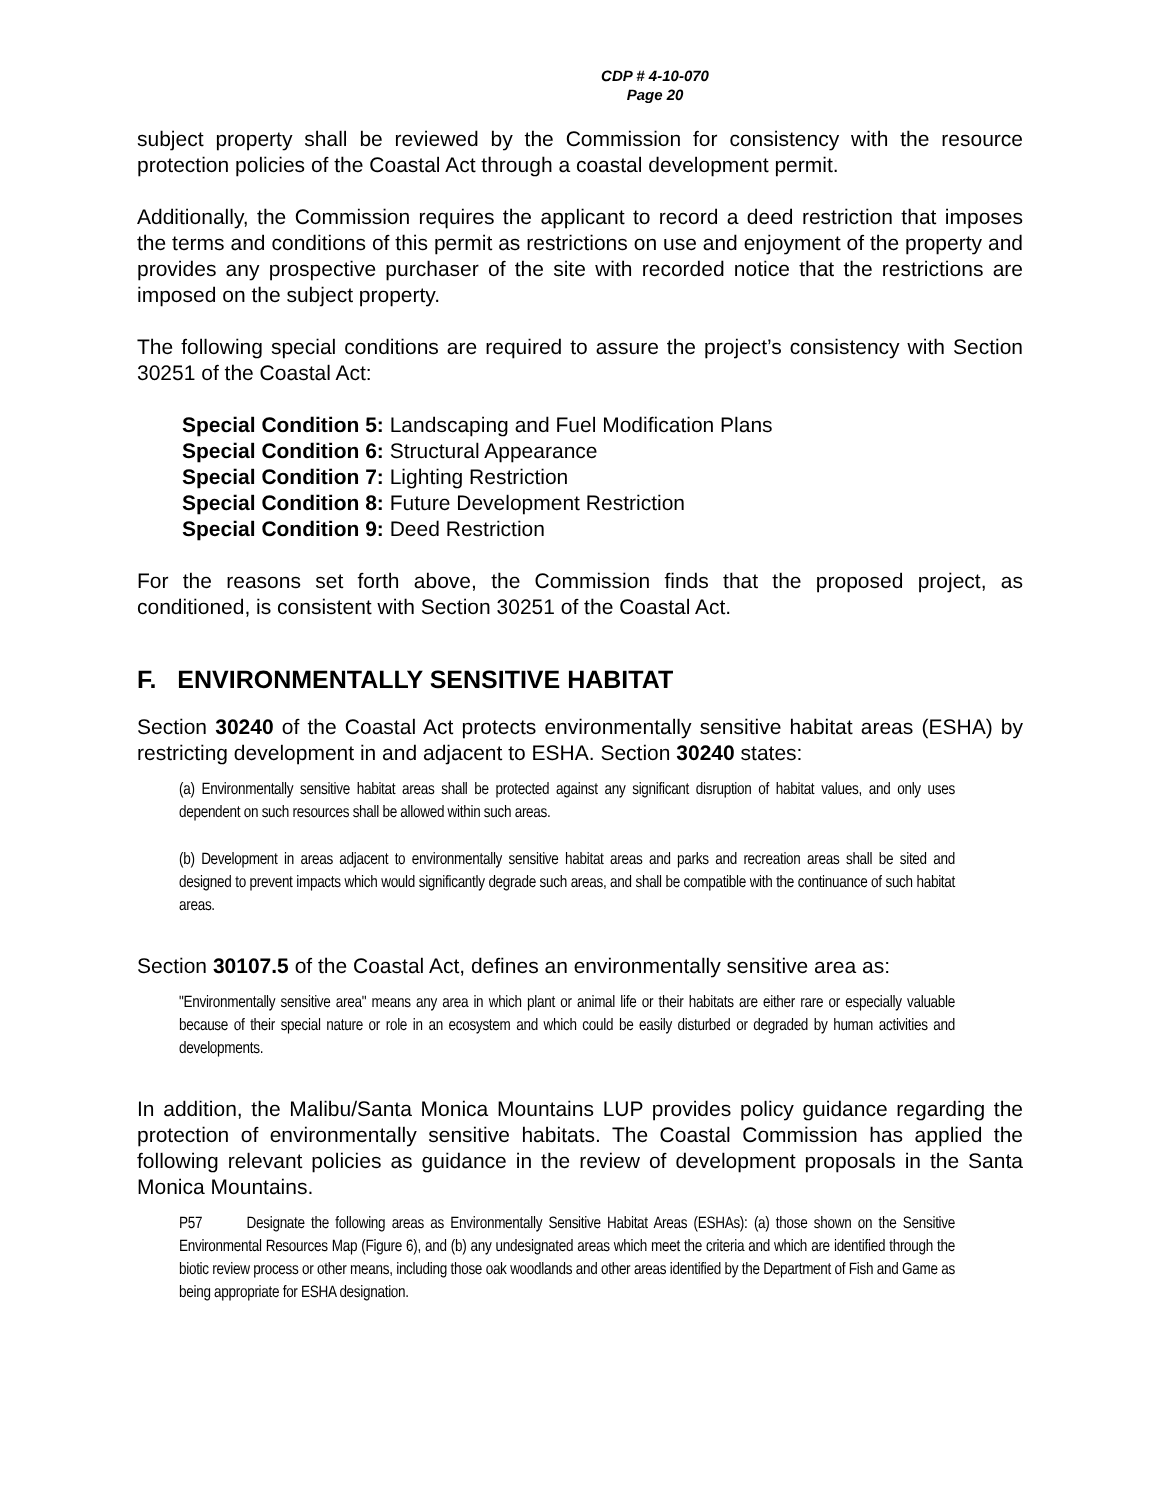CDP # 4-10-070
Page 20
subject property shall be reviewed by the Commission for consistency with the resource protection policies of the Coastal Act through a coastal development permit.
Additionally, the Commission requires the applicant to record a deed restriction that imposes the terms and conditions of this permit as restrictions on use and enjoyment of the property and provides any prospective purchaser of the site with recorded notice that the restrictions are imposed on the subject property.
The following special conditions are required to assure the project’s consistency with Section 30251 of the Coastal Act:
Special Condition 5: Landscaping and Fuel Modification Plans
Special Condition 6: Structural Appearance
Special Condition 7: Lighting Restriction
Special Condition 8: Future Development Restriction
Special Condition 9: Deed Restriction
For the reasons set forth above, the Commission finds that the proposed project, as conditioned, is consistent with Section 30251 of the Coastal Act.
F. ENVIRONMENTALLY SENSITIVE HABITAT
Section 30240 of the Coastal Act protects environmentally sensitive habitat areas (ESHA) by restricting development in and adjacent to ESHA. Section 30240 states:
(a) Environmentally sensitive habitat areas shall be protected against any significant disruption of habitat values, and only uses dependent on such resources shall be allowed within such areas.
(b) Development in areas adjacent to environmentally sensitive habitat areas and parks and recreation areas shall be sited and designed to prevent impacts which would significantly degrade such areas, and shall be compatible with the continuance of such habitat areas.
Section 30107.5 of the Coastal Act, defines an environmentally sensitive area as:
"Environmentally sensitive area" means any area in which plant or animal life or their habitats are either rare or especially valuable because of their special nature or role in an ecosystem and which could be easily disturbed or degraded by human activities and developments.
In addition, the Malibu/Santa Monica Mountains LUP provides policy guidance regarding the protection of environmentally sensitive habitats. The Coastal Commission has applied the following relevant policies as guidance in the review of development proposals in the Santa Monica Mountains.
P57 Designate the following areas as Environmentally Sensitive Habitat Areas (ESHAs): (a) those shown on the Sensitive Environmental Resources Map (Figure 6), and (b) any undesignated areas which meet the criteria and which are identified through the biotic review process or other means, including those oak woodlands and other areas identified by the Department of Fish and Game as being appropriate for ESHA designation.